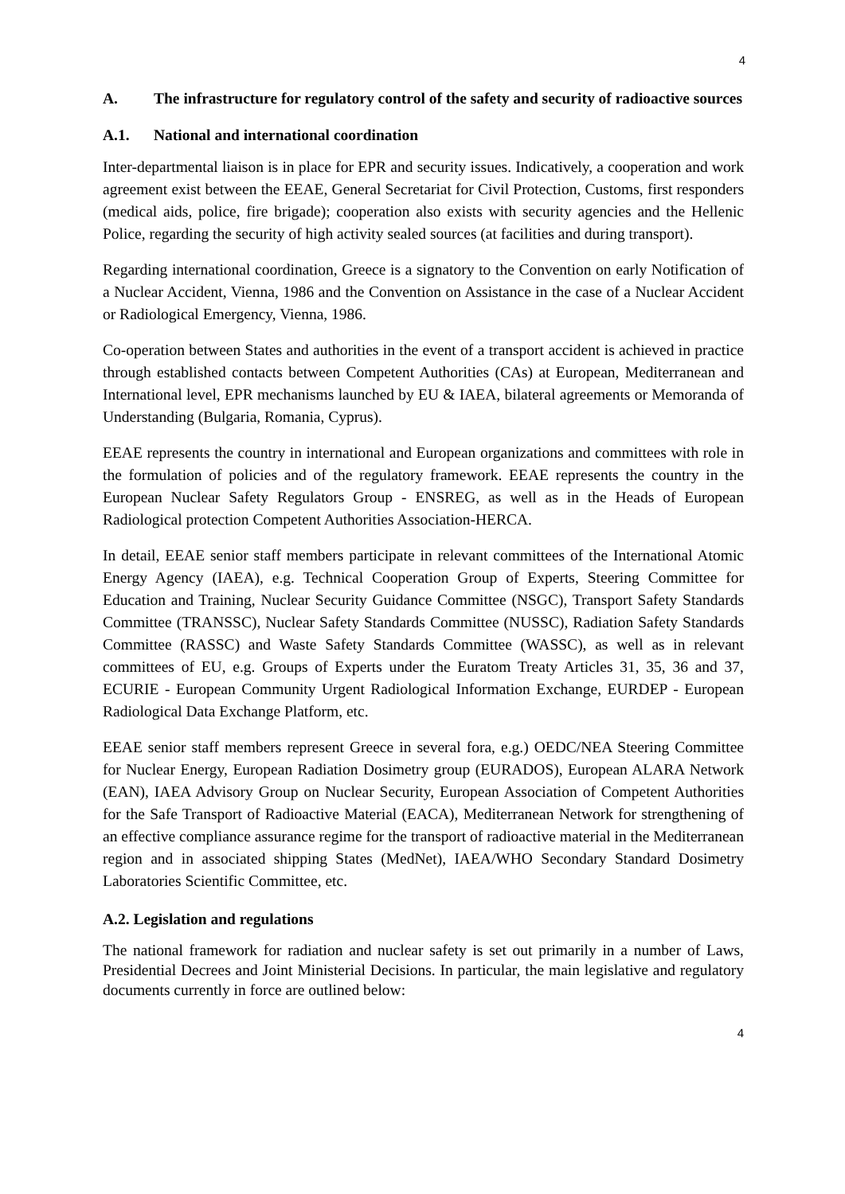4
A. The infrastructure for regulatory control of the safety and security of radioactive sources
A.1. National and international coordination
Inter-departmental liaison is in place for EPR and security issues. Indicatively, a cooperation and work agreement exist between the EEAE, General Secretariat for Civil Protection, Customs, first responders (medical aids, police, fire brigade); cooperation also exists with security agencies and the Hellenic Police, regarding the security of high activity sealed sources (at facilities and during transport).
Regarding international coordination, Greece is a signatory to the Convention on early Notification of a Nuclear Accident, Vienna, 1986 and the Convention on Assistance in the case of a Nuclear Accident or Radiological Emergency, Vienna, 1986.
Co-operation between States and authorities in the event of a transport accident is achieved in practice through established contacts between Competent Authorities (CAs) at European, Mediterranean and International level, EPR mechanisms launched by EU & IAEA, bilateral agreements or Memoranda of Understanding (Bulgaria, Romania, Cyprus).
EEAE represents the country in international and European organizations and committees with role in the formulation of policies and of the regulatory framework. EEAE represents the country in the European Nuclear Safety Regulators Group - ENSREG, as well as in the Heads of European Radiological protection Competent Authorities Association-HERCA.
In detail, EEAE senior staff members participate in relevant committees of the International Atomic Energy Agency (IAEA), e.g. Technical Cooperation Group of Experts, Steering Committee for Education and Training, Nuclear Security Guidance Committee (NSGC), Transport Safety Standards Committee (TRANSSC), Nuclear Safety Standards Committee (NUSSC), Radiation Safety Standards Committee (RASSC) and Waste Safety Standards Committee (WASSC), as well as in relevant committees of EU, e.g. Groups of Experts under the Euratom Treaty Articles 31, 35, 36 and 37, ECURIE - European Community Urgent Radiological Information Exchange, EURDEP - European Radiological Data Exchange Platform, etc.
EEAE senior staff members represent Greece in several fora, e.g.) OEDC/NEA Steering Committee for Nuclear Energy, European Radiation Dosimetry group (EURADOS), European ALARA Network (EAN), IAEA Advisory Group on Nuclear Security, European Association of Competent Authorities for the Safe Transport of Radioactive Material (EACA), Mediterranean Network for strengthening of an effective compliance assurance regime for the transport of radioactive material in the Mediterranean region and in associated shipping States (MedNet), IAEA/WHO Secondary Standard Dosimetry Laboratories Scientific Committee, etc.
A.2. Legislation and regulations
The national framework for radiation and nuclear safety is set out primarily in a number of Laws, Presidential Decrees and Joint Ministerial Decisions. In particular, the main legislative and regulatory documents currently in force are outlined below:
4